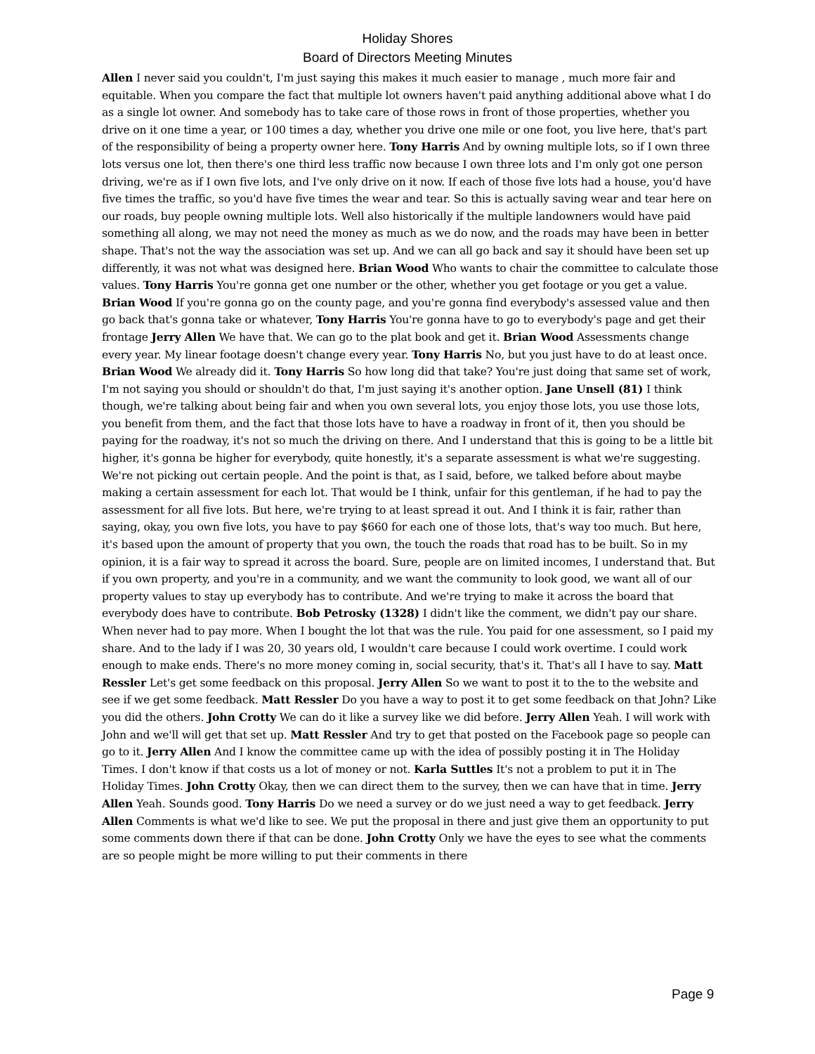Holiday Shores
Board of Directors Meeting Minutes
Allen I never said you couldn't, I'm just saying this makes it much easier to manage , much more fair and equitable. When you compare the fact that multiple lot owners haven't paid anything additional above what I do as a single lot owner. And somebody has to take care of those rows in front of those properties, whether you drive on it one time a year, or 100 times a day, whether you drive one mile or one foot, you live here, that's part of the responsibility of being a property owner here. Tony Harris And by owning multiple lots, so if I own three lots versus one lot, then there's one third less traffic now because I own three lots and I'm only got one person driving, we're as if I own five lots, and I've only drive on it now. If each of those five lots had a house, you'd have five times the traffic, so you'd have five times the wear and tear. So this is actually saving wear and tear here on our roads, buy people owning multiple lots. Well also historically if the multiple landowners would have paid something all along, we may not need the money as much as we do now, and the roads may have been in better shape. That's not the way the association was set up. And we can all go back and say it should have been set up differently, it was not what was designed here. Brian Wood Who wants to chair the committee to calculate those values. Tony Harris You're gonna get one number or the other, whether you get footage or you get a value. Brian Wood If you're gonna go on the county page, and you're gonna find everybody's assessed value and then go back that's gonna take or whatever, Tony Harris You're gonna have to go to everybody's page and get their frontage Jerry Allen We have that. We can go to the plat book and get it. Brian Wood Assessments change every year. My linear footage doesn't change every year. Tony Harris No, but you just have to do at least once. Brian Wood We already did it. Tony Harris So how long did that take? You're just doing that same set of work, I'm not saying you should or shouldn't do that, I'm just saying it's another option. Jane Unsell (81) I think though, we're talking about being fair and when you own several lots, you enjoy those lots, you use those lots, you benefit from them, and the fact that those lots have to have a roadway in front of it, then you should be paying for the roadway, it's not so much the driving on there. And I understand that this is going to be a little bit higher, it's gonna be higher for everybody, quite honestly, it's a separate assessment is what we're suggesting. We're not picking out certain people. And the point is that, as I said, before, we talked before about maybe making a certain assessment for each lot. That would be I think, unfair for this gentleman, if he had to pay the assessment for all five lots. But here, we're trying to at least spread it out. And I think it is fair, rather than saying, okay, you own five lots, you have to pay $660 for each one of those lots, that's way too much. But here, it's based upon the amount of property that you own, the touch the roads that road has to be built. So in my opinion, it is a fair way to spread it across the board. Sure, people are on limited incomes, I understand that. But if you own property, and you're in a community, and we want the community to look good, we want all of our property values to stay up everybody has to contribute. And we're trying to make it across the board that everybody does have to contribute. Bob Petrosky (1328) I didn't like the comment, we didn't pay our share. When never had to pay more. When I bought the lot that was the rule. You paid for one assessment, so I paid my share. And to the lady if I was 20, 30 years old, I wouldn't care because I could work overtime. I could work enough to make ends. There's no more money coming in, social security, that's it. That's all I have to say. Matt Ressler Let's get some feedback on this proposal. Jerry Allen So we want to post it to the to the website and see if we get some feedback. Matt Ressler Do you have a way to post it to get some feedback on that John? Like you did the others. John Crotty We can do it like a survey like we did before. Jerry Allen Yeah. I will work with John and we'll will get that set up. Matt Ressler And try to get that posted on the Facebook page so people can go to it. Jerry Allen And I know the committee came up with the idea of possibly posting it in The Holiday Times. I don't know if that costs us a lot of money or not. Karla Suttles It's not a problem to put it in The Holiday Times. John Crotty Okay, then we can direct them to the survey, then we can have that in time. Jerry Allen Yeah. Sounds good. Tony Harris Do we need a survey or do we just need a way to get feedback. Jerry Allen Comments is what we'd like to see. We put the proposal in there and just give them an opportunity to put some comments down there if that can be done. John Crotty Only we have the eyes to see what the comments are so people might be more willing to put their comments in there
Page 9